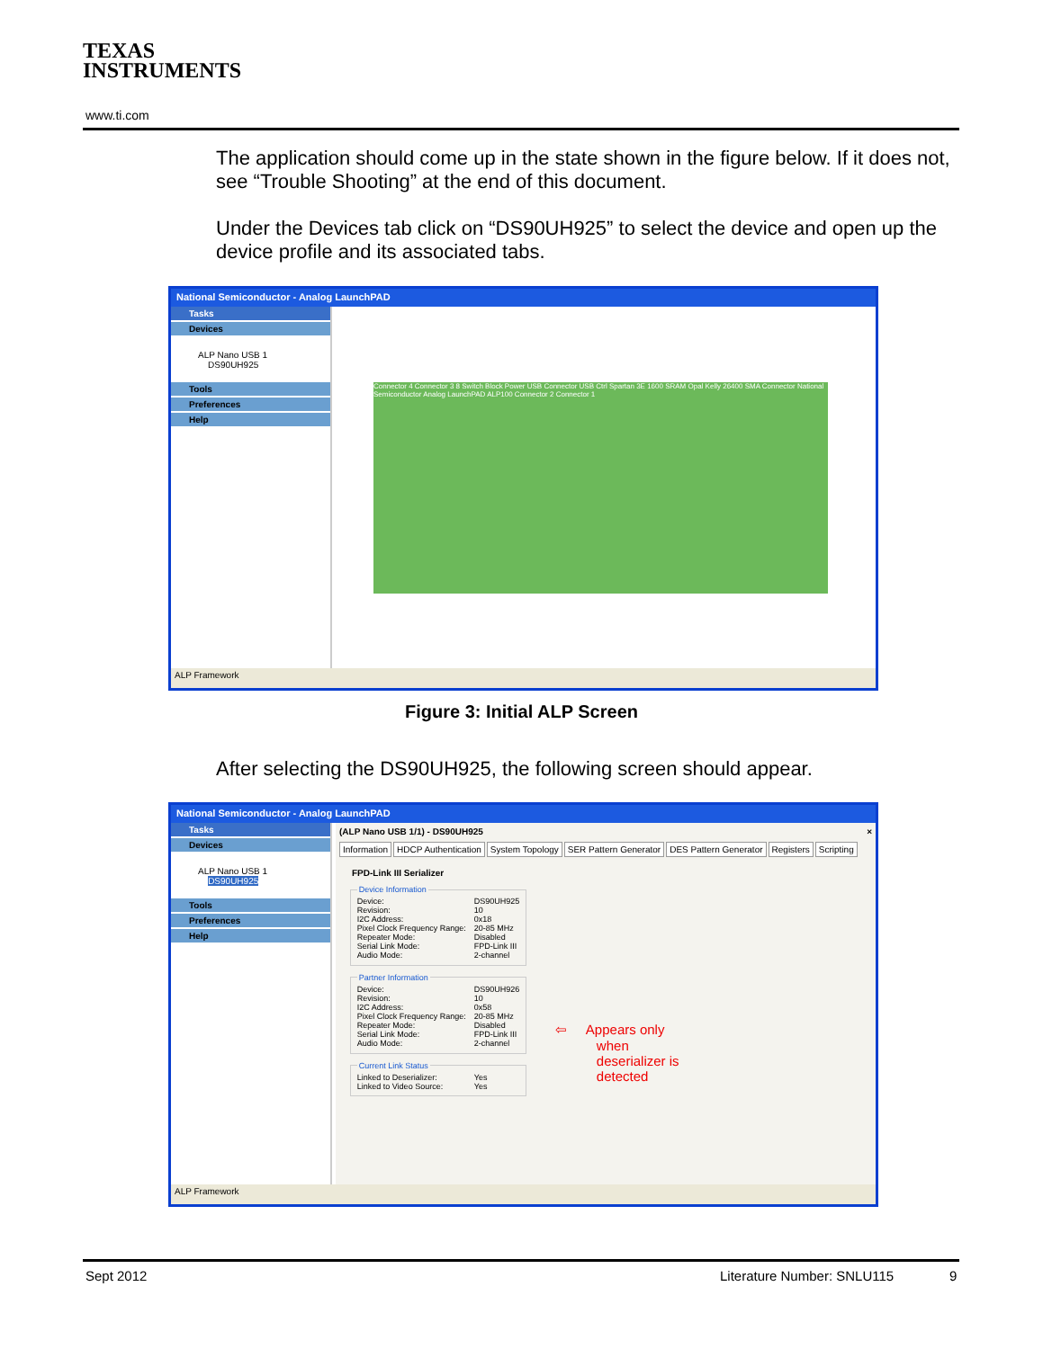TEXAS
INSTRUMENTS
www.ti.com
The application should come up in the state shown in the figure below. If it does not, see “Trouble Shooting” at the end of this document.
Under the Devices tab click on “DS90UH925” to select the device and open up the device profile and its associated tabs.
National Semiconductor - Analog LaunchPAD
Tasks
Devices
ALP Nano USB 1
DS90UH925
Tools
Preferences
Help
Connector 4 Connector 3 8 Switch Block Power USB Connector USB Ctrl Spartan 3E 1600 SRAM Opal Kelly 26400 SMA Connector National Semiconductor Analog LaunchPAD ALP100 Connector 2 Connector 1
ALP Framework
Figure 3: Initial ALP Screen
After selecting the DS90UH925, the following screen should appear.
National Semiconductor - Analog LaunchPAD
Tasks
Devices
ALP Nano USB 1
DS90UH925
Tools
Preferences
Help
(ALP Nano USB 1/1) - DS90UH925 ×
Information HDCP Authentication System Topology SER Pattern Generator DES Pattern Generator Registers Scripting
FPD-Link III Serializer
Device Information
Device: DS90UH925
Revision: 10
I2C Address: 0x18
Pixel Clock Frequency Range: 20-85 MHz
Repeater Mode: Disabled
Serial Link Mode: FPD-Link III
Audio Mode: 2-channel
Partner Information
Device: DS90UH926
Revision: 10
I2C Address: 0x58
Pixel Clock Frequency Range: 20-85 MHz
Repeater Mode: Disabled
Serial Link Mode: FPD-Link III
Audio Mode: 2-channel
Current Link Status
Linked to Deserializer: Yes
Linked to Video Source: Yes
⇦ Appears only
when
deserializer is
detected
ALP Framework
Sept 2012 Literature Number: SNLU115 9